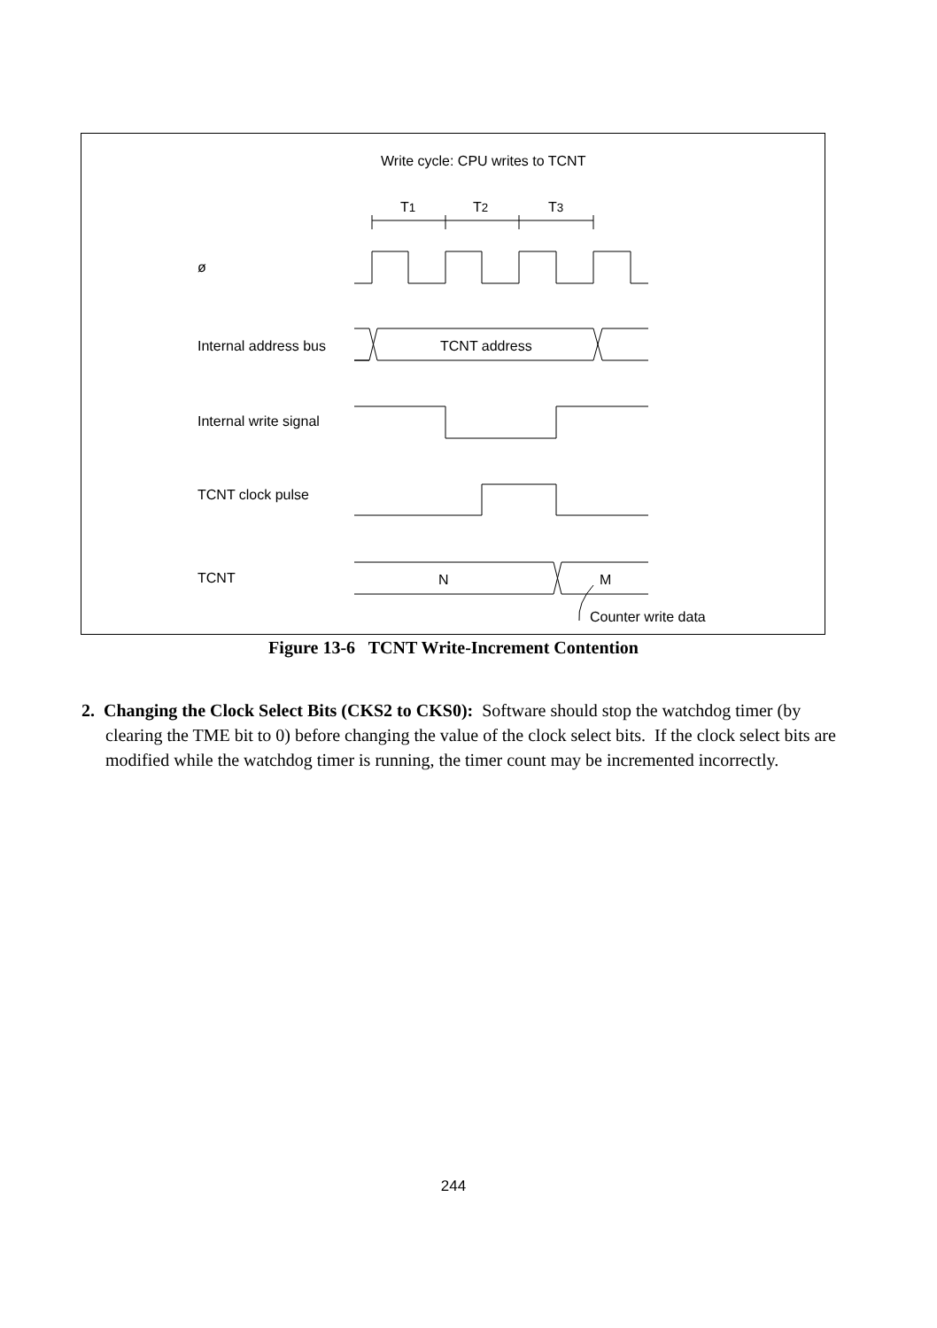Write cycle: CPU writes to TCNT
T1 T2 T3
ø
Internal address bus TCNT address
Internal write signal
TCNT clock pulse
TCNT N M
Counter write data
Figure 13-6 TCNT Write-Increment Contention
2. Changing the Clock Select Bits (CKS2 to CKS0): Software should stop the watchdog timer (by clearing the TME bit to 0) before changing the value of the clock select bits. If the clock select bits are modified while the watchdog timer is running, the timer count may be incremented incorrectly.
244